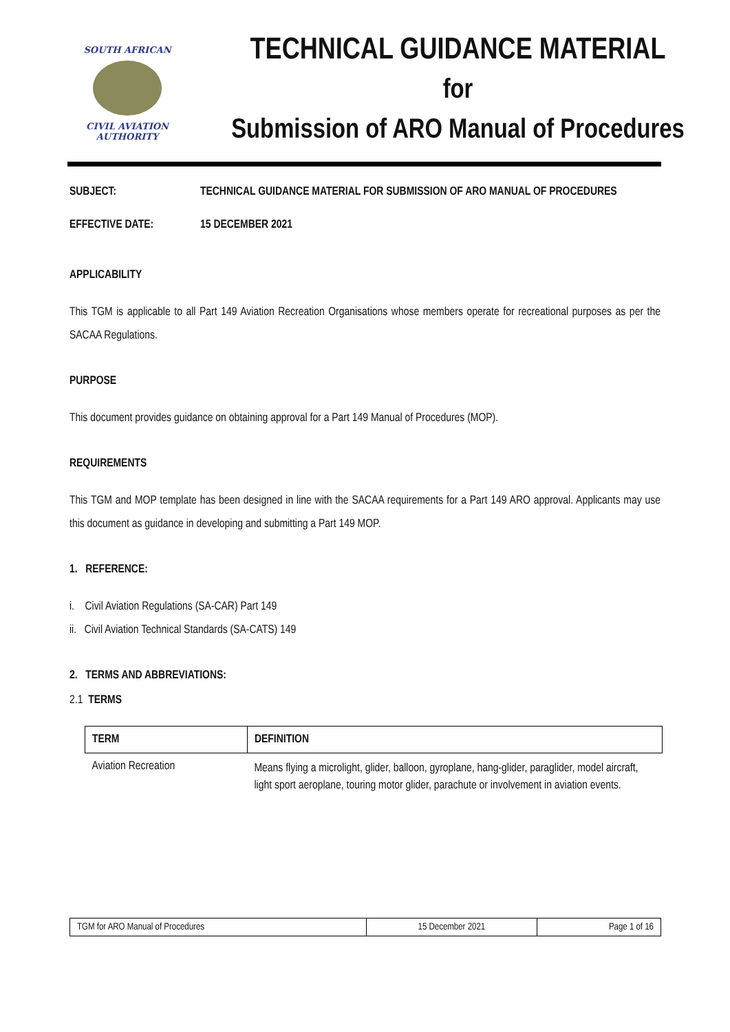SOUTH AFRICAN
CIVIL AVIATION
AUTHORITY
TECHNICAL GUIDANCE MATERIAL
for
Submission of ARO Manual of Procedures
SUBJECT: TECHNICAL GUIDANCE MATERIAL FOR SUBMISSION OF ARO MANUAL OF PROCEDURES
EFFECTIVE DATE: 15 DECEMBER 2021
APPLICABILITY
This TGM is applicable to all Part 149 Aviation Recreation Organisations whose members operate for recreational purposes as per the SACAA Regulations.
PURPOSE
This document provides guidance on obtaining approval for a Part 149 Manual of Procedures (MOP).
REQUIREMENTS
This TGM and MOP template has been designed in line with the SACAA requirements for a Part 149 ARO approval. Applicants may use this document as guidance in developing and submitting a Part 149 MOP.
1. REFERENCE:
i. Civil Aviation Regulations (SA-CAR) Part 149
ii. Civil Aviation Technical Standards (SA-CATS) 149
2. TERMS AND ABBREVIATIONS:
2.1 TERMS
| TERM | DEFINITION |
| --- | --- |
| Aviation Recreation | Means flying a microlight, glider, balloon, gyroplane, hang-glider, paraglider, model aircraft, light sport aeroplane, touring motor glider, parachute or involvement in aviation events. |
| TGM for ARO Manual of Procedures | 15 December 2021 | Page 1 of 16 |